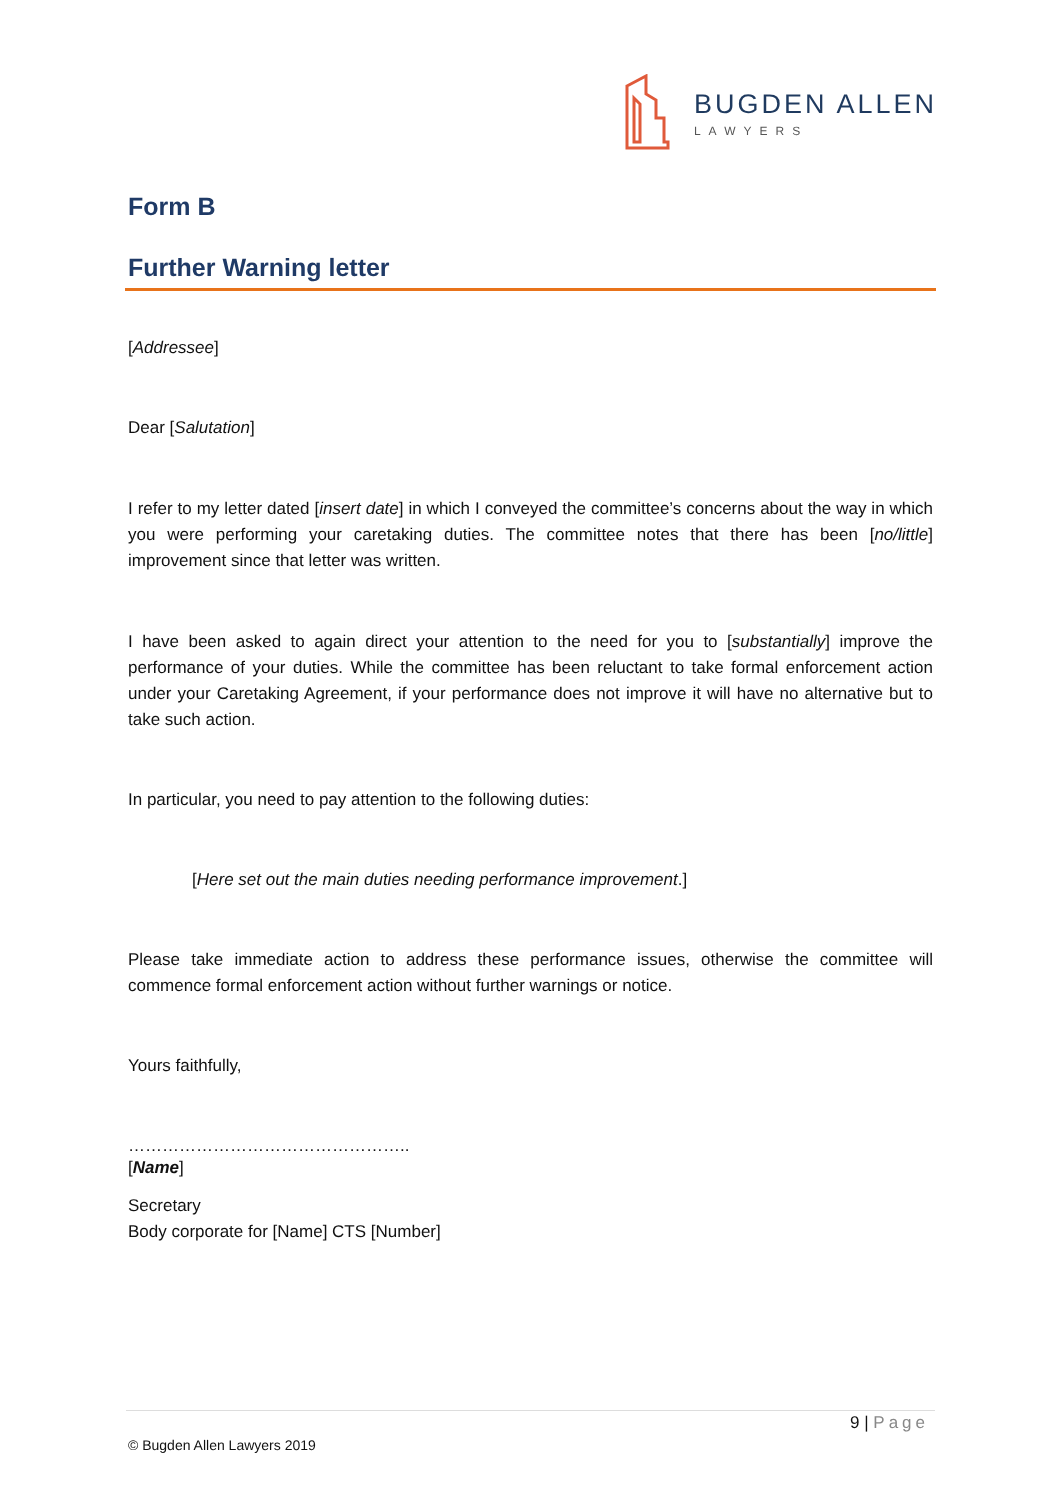BUGDEN ALLEN
LAWYERS
Form B
Further Warning letter
[Addressee]
Dear [Salutation]
I refer to my letter dated [insert date] in which I conveyed the committee’s concerns about the way in which you were performing your caretaking duties. The committee notes that there has been [no/little] improvement since that letter was written.
I have been asked to again direct your attention to the need for you to [substantially] improve the performance of your duties. While the committee has been reluctant to take formal enforcement action under your Caretaking Agreement, if your performance does not improve it will have no alternative but to take such action.
In particular, you need to pay attention to the following duties:
[Here set out the main duties needing performance improvement.]
Please take immediate action to address these performance issues, otherwise the committee will commence formal enforcement action without further warnings or notice.
Yours faithfully,
…………………………………………..
[Name]
Secretary
Body corporate for [Name] CTS [Number]
9 | Page
© Bugden Allen Lawyers 2019